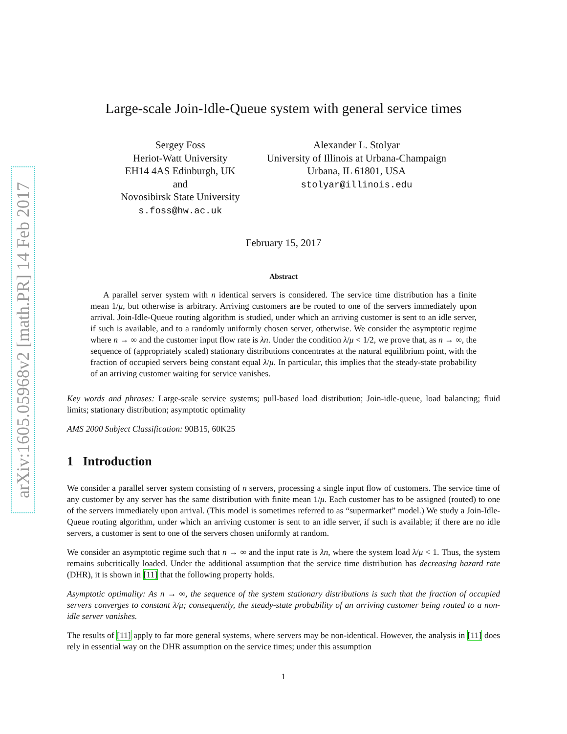arXiv:1605.05968v2 [math.PR] 14 Feb 2017
Large-scale Join-Idle-Queue system with general service times
Sergey Foss
Heriot-Watt University
EH14 4AS Edinburgh, UK
and
Novosibirsk State University
s.foss@hw.ac.uk
Alexander L. Stolyar
University of Illinois at Urbana-Champaign
Urbana, IL 61801, USA
stolyar@illinois.edu
February 15, 2017
Abstract
A parallel server system with n identical servers is considered. The service time distribution has a finite mean 1/μ, but otherwise is arbitrary. Arriving customers are be routed to one of the servers immediately upon arrival. Join-Idle-Queue routing algorithm is studied, under which an arriving customer is sent to an idle server, if such is available, and to a randomly uniformly chosen server, otherwise. We consider the asymptotic regime where n → ∞ and the customer input flow rate is λn. Under the condition λ/μ < 1/2, we prove that, as n → ∞, the sequence of (appropriately scaled) stationary distributions concentrates at the natural equilibrium point, with the fraction of occupied servers being constant equal λ/μ. In particular, this implies that the steady-state probability of an arriving customer waiting for service vanishes.
Key words and phrases: Large-scale service systems; pull-based load distribution; Join-idle-queue, load balancing; fluid limits; stationary distribution; asymptotic optimality
AMS 2000 Subject Classification: 90B15, 60K25
1 Introduction
We consider a parallel server system consisting of n servers, processing a single input flow of customers. The service time of any customer by any server has the same distribution with finite mean 1/μ. Each customer has to be assigned (routed) to one of the servers immediately upon arrival. (This model is sometimes referred to as “supermarket” model.) We study a Join-Idle-Queue routing algorithm, under which an arriving customer is sent to an idle server, if such is available; if there are no idle servers, a customer is sent to one of the servers chosen uniformly at random.
We consider an asymptotic regime such that n → ∞ and the input rate is λn, where the system load λ/μ < 1. Thus, the system remains subcritically loaded. Under the additional assumption that the service time distribution has decreasing hazard rate (DHR), it is shown in [11] that the following property holds.
Asymptotic optimality: As n → ∞, the sequence of the system stationary distributions is such that the fraction of occupied servers converges to constant λ/μ; consequently, the steady-state probability of an arriving customer being routed to a non-idle server vanishes.
The results of [11] apply to far more general systems, where servers may be non-identical. However, the analysis in [11] does rely in essential way on the DHR assumption on the service times; under this assumption
1